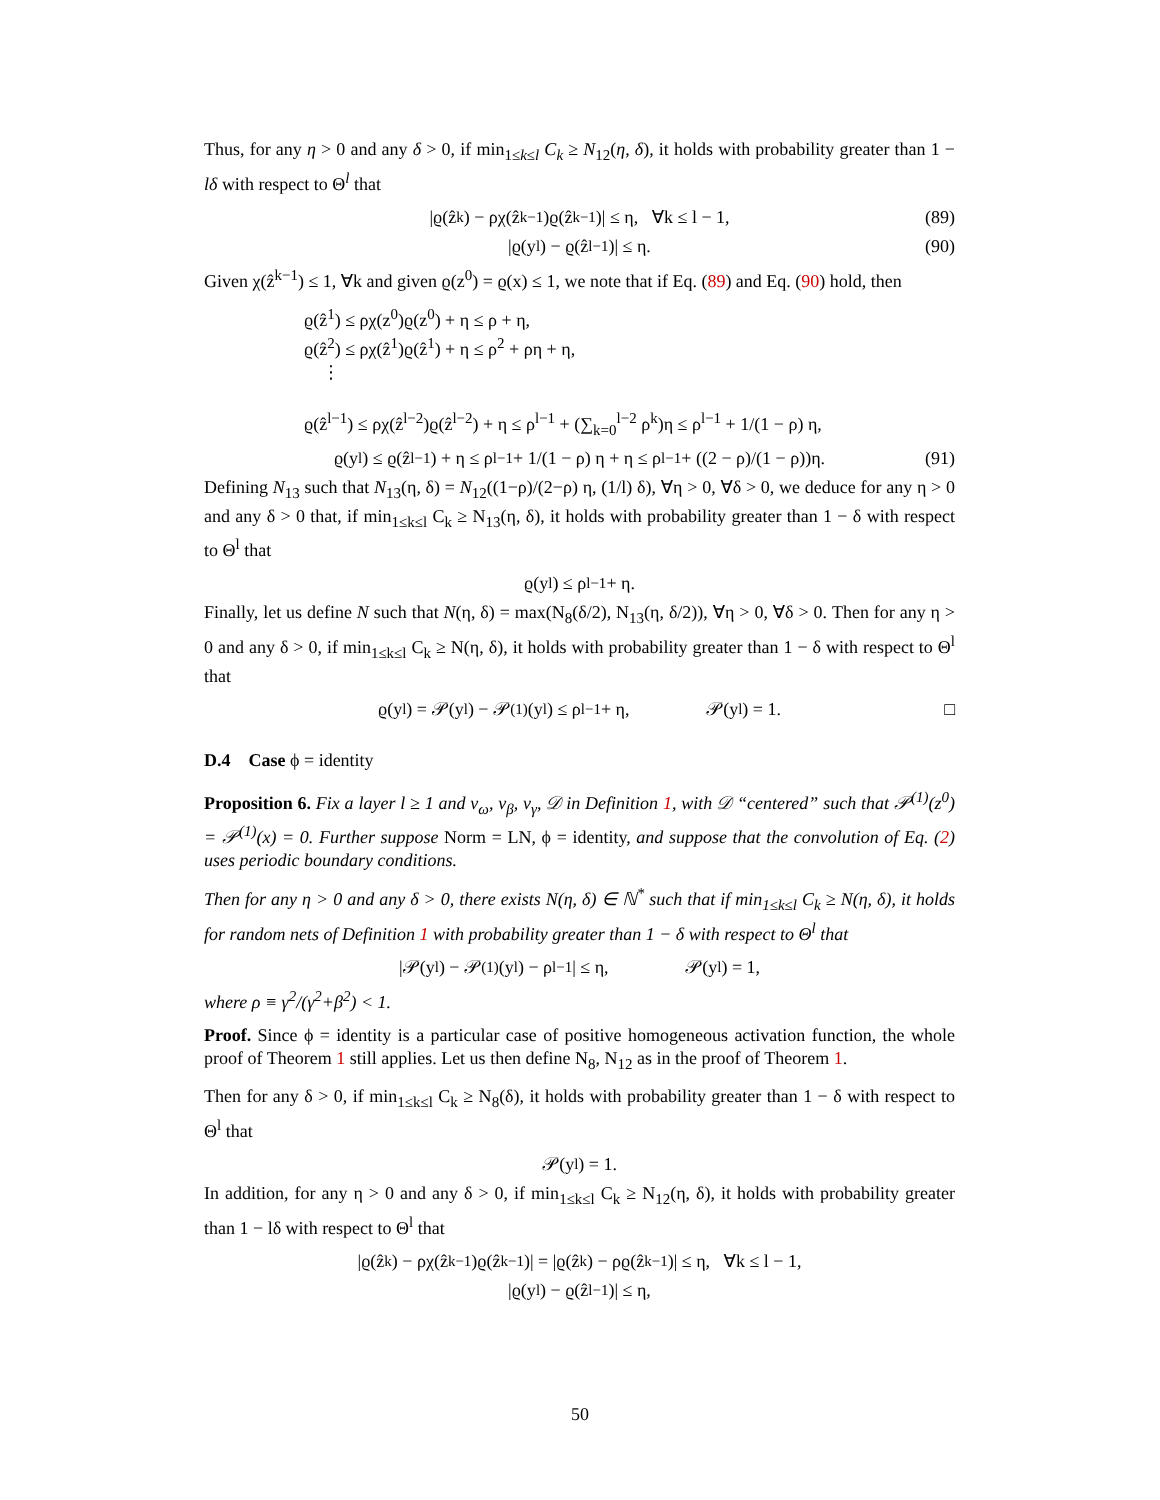Thus, for any η > 0 and any δ > 0, if min<sub>1≤k≤l</sub> C<sub>k</sub> ≥ N<sub>12</sub>(η, δ), it holds with probability greater than 1 − lδ with respect to Θ<sup>l</sup> that
|ϱ(ẑ<sup>k</sup>) − ρχ(ẑ<sup>k−1</sup>)ϱ(ẑ<sup>k−1</sup>)| ≤ η, ∀k ≤ l − 1, (89)
|ϱ(y<sup>l</sup>) − ϱ(ẑ<sup>l−1</sup>)| ≤ η. (90)
Given χ(ẑ<sup>k−1</sup>) ≤ 1, ∀k and given ϱ(z<sup>0</sup>) = ϱ(x) ≤ 1, we note that if Eq. (89) and Eq. (90) hold, then
ϱ(ẑ<sup>1</sup>) ≤ ρχ(z<sup>0</sup>)ϱ(z<sup>0</sup>) + η ≤ ρ + η,
ϱ(ẑ<sup>2</sup>) ≤ ρχ(ẑ<sup>1</sup>)ϱ(ẑ<sup>1</sup>) + η ≤ ρ<sup>2</sup> + ρη + η,
⋮
ϱ(ẑ<sup>l−1</sup>) ≤ ρχ(ẑ<sup>l−2</sup>)ϱ(ẑ<sup>l−2</sup>) + η ≤ ρ<sup>l−1</sup> + (∑<sub>k=0</sub><sup>l−2</sup> ρ<sup>k</sup>)η ≤ ρ<sup>l−1</sup> + 1/(1 − ρ) η,
ϱ(y<sup>l</sup>) ≤ ϱ(ẑ<sup>l−1</sup>) + η ≤ ρ<sup>l−1</sup> + 1/(1 − ρ) η + η ≤ ρ<sup>l−1</sup> + ((2 − ρ)/(1 − ρ))η. (91)
Defining N<sub>13</sub> such that N<sub>13</sub>(η, δ) = N<sub>12</sub>((1−ρ)/(2−ρ) η, (1/l) δ), ∀η > 0, ∀δ > 0, we deduce for any η > 0 and any δ > 0 that, if min<sub>1≤k≤l</sub> C<sub>k</sub> ≥ N<sub>13</sub>(η, δ), it holds with probability greater than 1 − δ with respect to Θ<sup>l</sup> that
ϱ(y<sup>l</sup>) ≤ ρ<sup>l−1</sup> + η.
Finally, let us define N such that N(η, δ) = max(N<sub>8</sub>(δ/2), N<sub>13</sub>(η, δ/2)), ∀η > 0, ∀δ > 0. Then for any η > 0 and any δ > 0, if min<sub>1≤k≤l</sub> C<sub>k</sub> ≥ N(η, δ), it holds with probability greater than 1 − δ with respect to Θ<sup>l</sup> that
ϱ(y<sup>l</sup>) = 𝒫(y<sup>l</sup>) − 𝒫<sup>(1)</sup>(y<sup>l</sup>) ≤ ρ<sup>l−1</sup> + η, 𝒫(y<sup>l</sup>) = 1. □
D.4 Case ϕ = identity
Proposition 6. Fix a layer l ≥ 1 and ν<sub>ω</sub>, ν<sub>β</sub>, ν<sub>γ</sub>, 𝒟 in Definition 1, with 𝒟 “centered” such that 𝒫<sup>(1)</sup>(z<sup>0</sup>) = 𝒫<sup>(1)</sup>(x) = 0. Further suppose Norm = LN, ϕ = identity, and suppose that the convolution of Eq. (2) uses periodic boundary conditions.
Then for any η > 0 and any δ > 0, there exists N(η, δ) ∈ ℕ<sup>*</sup> such that if min<sub>1≤k≤l</sub> C<sub>k</sub> ≥ N(η, δ), it holds for random nets of Definition 1 with probability greater than 1 − δ with respect to Θ<sup>l</sup> that
|𝒫(y<sup>l</sup>) − 𝒫<sup>(1)</sup>(y<sup>l</sup>) − ρ<sup>l−1</sup>| ≤ η, 𝒫(y<sup>l</sup>) = 1,
where ρ ≡ γ<sup>2</sup>/(γ<sup>2</sup>+β<sup>2</sup>) < 1.
Proof. Since ϕ = identity is a particular case of positive homogeneous activation function, the whole proof of Theorem 1 still applies. Let us then define N<sub>8</sub>, N<sub>12</sub> as in the proof of Theorem 1.
Then for any δ > 0, if min<sub>1≤k≤l</sub> C<sub>k</sub> ≥ N<sub>8</sub>(δ), it holds with probability greater than 1 − δ with respect to Θ<sup>l</sup> that
𝒫(y<sup>l</sup>) = 1.
In addition, for any η > 0 and any δ > 0, if min<sub>1≤k≤l</sub> C<sub>k</sub> ≥ N<sub>12</sub>(η, δ), it holds with probability greater than 1 − lδ with respect to Θ<sup>l</sup> that
|ϱ(ẑ<sup>k</sup>) − ρχ(ẑ<sup>k−1</sup>)ϱ(ẑ<sup>k−1</sup>)| = |ϱ(ẑ<sup>k</sup>) − ρϱ(ẑ<sup>k−1</sup>)| ≤ η, ∀k ≤ l − 1,
|ϱ(y<sup>l</sup>) − ϱ(ẑ<sup>l−1</sup>)| ≤ η,
50